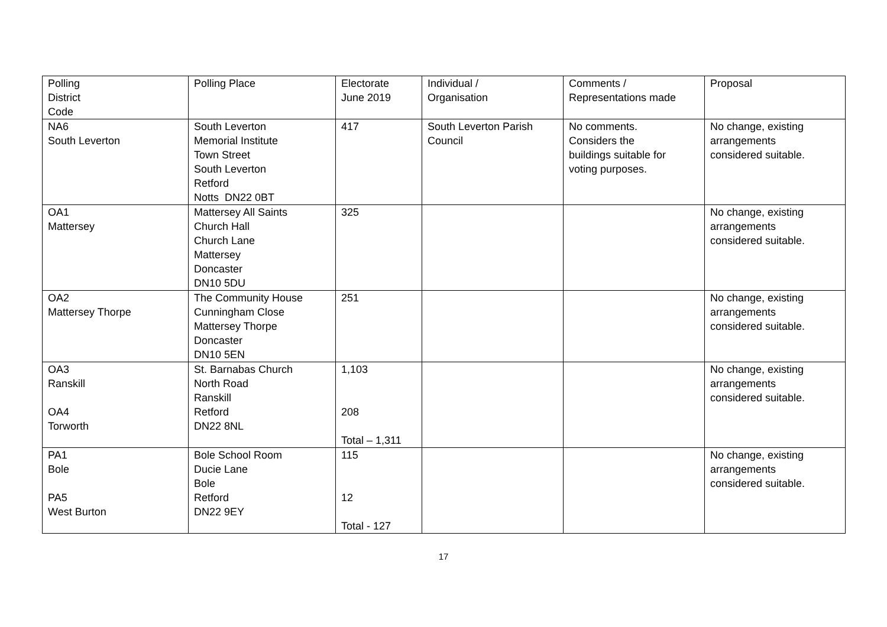| Polling District Code | Polling Place | Electorate June 2019 | Individual / Organisation | Comments / Representations made | Proposal |
| --- | --- | --- | --- | --- | --- |
| NA6 South Leverton | South Leverton Memorial Institute Town Street South Leverton Retford Notts DN22 0BT | 417 | South Leverton Parish Council | No comments. Considers the buildings suitable for voting purposes. | No change, existing arrangements considered suitable. |
| OA1 Mattersey | Mattersey All Saints Church Hall Church Lane Mattersey Doncaster DN10 5DU | 325 | | | No change, existing arrangements considered suitable. |
| OA2 Mattersey Thorpe | The Community House Cunningham Close Mattersey Thorpe Doncaster DN10 5EN | 251 | | | No change, existing arrangements considered suitable. |
| OA3 Ranskill OA4 Torworth | St. Barnabas Church North Road Ranskill Retford DN22 8NL | 1,103 208 Total – 1,311 | | | No change, existing arrangements considered suitable. |
| PA1 Bole PA5 West Burton | Bole School Room Ducie Lane Bole Retford DN22 9EY | 115 12 Total - 127 | | | No change, existing arrangements considered suitable. |
17